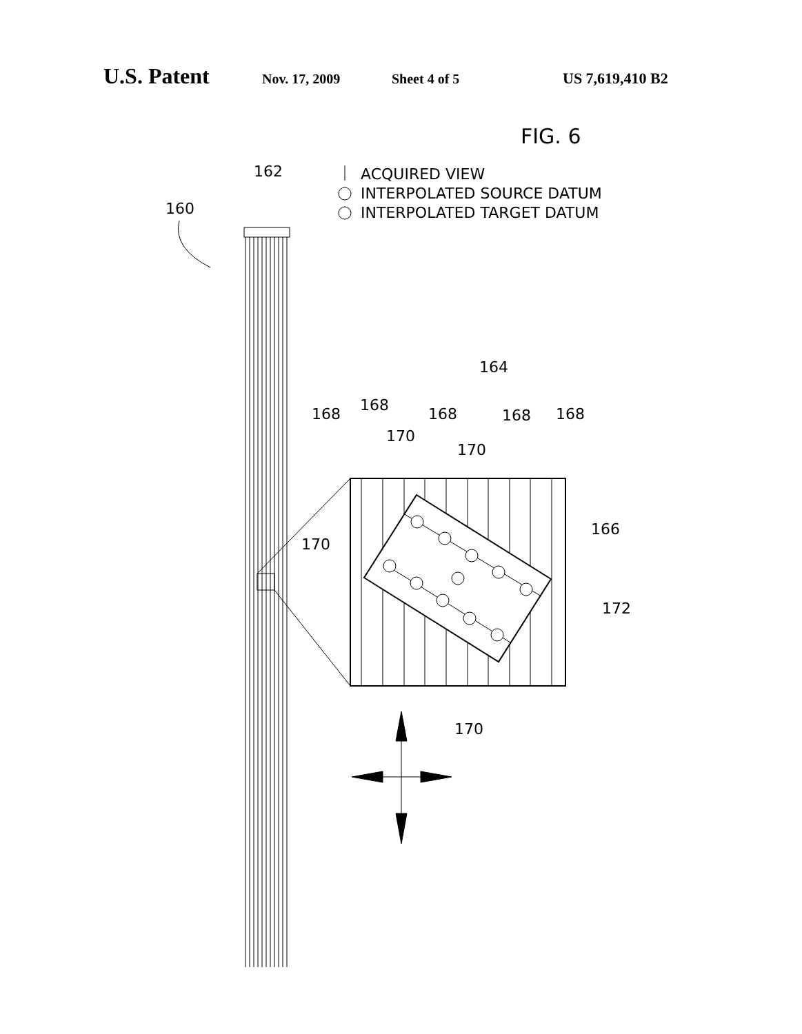U.S. Patent Nov. 17, 2009 Sheet 4 of 5 US 7,619,410 B2
FIG. 6
ACQUIRED VIEW
INTERPOLATED SOURCE DATUM
INTERPOLATED TARGET DATUM
162
160
164
168
168
168
168
168
170
170
170
170
166
172